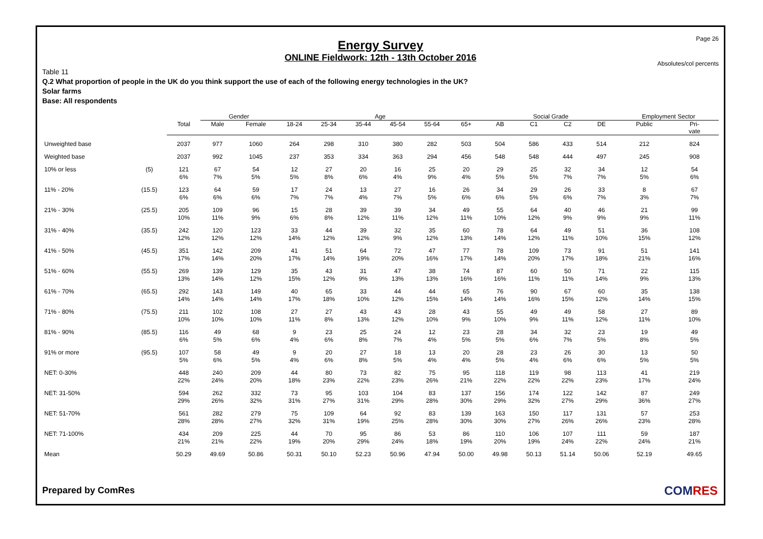Page 26
Energy Survey
ONLINE Fieldwork: 12th - 13th October 2016
Absolutes/col percents
Table 11
Q.2 What proportion of people in the UK do you think support the use of each of the following energy technologies in the UK?
Solar farms
Base: All respondents
| | | | Gender | | Age | | | | | | Social Grade | | | | Employment Sector | |
| --- | --- | --- | --- | --- | --- | --- | --- | --- | --- | --- | --- | --- | --- | --- | --- | --- |
| | | Total | Male | Female | 18-24 | 25-34 | 35-44 | 45-54 | 55-64 | 65+ | AB | C1 | C2 | DE | Public | Pri- vate |
| Unweighted base | | 2037 | 977 | 1060 | 264 | 298 | 310 | 380 | 282 | 503 | 504 | 586 | 433 | 514 | 212 | 824 |
| Weighted base | | 2037 | 992 | 1045 | 237 | 353 | 334 | 363 | 294 | 456 | 548 | 548 | 444 | 497 | 245 | 908 |
| 10% or less | (5) | 121 6% | 67 7% | 54 5% | 12 5% | 27 8% | 20 6% | 16 4% | 25 9% | 20 4% | 29 5% | 25 5% | 32 7% | 34 7% | 12 5% | 54 6% |
| 11% - 20% | (15.5) | 123 6% | 64 6% | 59 6% | 17 7% | 24 7% | 13 4% | 27 7% | 16 5% | 26 6% | 34 6% | 29 5% | 26 6% | 33 7% | 8 3% | 67 7% |
| 21% - 30% | (25.5) | 205 10% | 109 11% | 96 9% | 15 6% | 28 8% | 39 12% | 39 11% | 34 12% | 49 11% | 55 10% | 64 12% | 40 9% | 46 9% | 21 9% | 99 11% |
| 31% - 40% | (35.5) | 242 12% | 120 12% | 123 12% | 33 14% | 44 12% | 39 12% | 32 9% | 35 12% | 60 13% | 78 14% | 64 12% | 49 11% | 51 10% | 36 15% | 108 12% |
| 41% - 50% | (45.5) | 351 17% | 142 14% | 209 20% | 41 17% | 51 14% | 64 19% | 72 20% | 47 16% | 77 17% | 78 14% | 109 20% | 73 17% | 91 18% | 51 21% | 141 16% |
| 51% - 60% | (55.5) | 269 13% | 139 14% | 129 12% | 35 15% | 43 12% | 31 9% | 47 13% | 38 13% | 74 16% | 87 16% | 60 11% | 50 11% | 71 14% | 22 9% | 115 13% |
| 61% - 70% | (65.5) | 292 14% | 143 14% | 149 14% | 40 17% | 65 18% | 33 10% | 44 12% | 44 15% | 65 14% | 76 14% | 90 16% | 67 15% | 60 12% | 35 14% | 138 15% |
| 71% - 80% | (75.5) | 211 10% | 102 10% | 108 10% | 27 11% | 27 8% | 43 13% | 43 12% | 28 10% | 43 9% | 55 10% | 49 9% | 49 11% | 58 12% | 27 11% | 89 10% |
| 81% - 90% | (85.5) | 116 6% | 49 5% | 68 6% | 9 4% | 23 6% | 25 8% | 24 7% | 12 4% | 23 5% | 28 5% | 34 6% | 32 7% | 23 5% | 19 8% | 49 5% |
| 91% or more | (95.5) | 107 5% | 58 6% | 49 5% | 9 4% | 20 6% | 27 8% | 18 5% | 13 4% | 20 4% | 28 5% | 23 4% | 26 6% | 30 6% | 13 5% | 50 5% |
| NET: 0-30% | | 448 22% | 240 24% | 209 20% | 44 18% | 80 23% | 73 22% | 82 23% | 75 26% | 95 21% | 118 22% | 119 22% | 98 22% | 113 23% | 41 17% | 219 24% |
| NET: 31-50% | | 594 29% | 262 26% | 332 32% | 73 31% | 95 27% | 103 31% | 104 29% | 83 28% | 137 30% | 156 29% | 174 32% | 122 27% | 142 29% | 87 36% | 249 27% |
| NET: 51-70% | | 561 28% | 282 28% | 279 27% | 75 32% | 109 31% | 64 19% | 92 25% | 83 28% | 139 30% | 163 30% | 150 27% | 117 26% | 131 26% | 57 23% | 253 28% |
| NET: 71-100% | | 434 21% | 209 21% | 225 22% | 44 19% | 70 20% | 95 29% | 86 24% | 53 18% | 86 19% | 110 20% | 106 19% | 107 24% | 111 22% | 59 24% | 187 21% |
| Mean | | 50.29 | 49.69 | 50.86 | 50.31 | 50.10 | 52.23 | 50.96 | 47.94 | 50.00 | 49.98 | 50.13 | 51.14 | 50.06 | 52.19 | 49.65 |
Prepared by ComRes COMRES